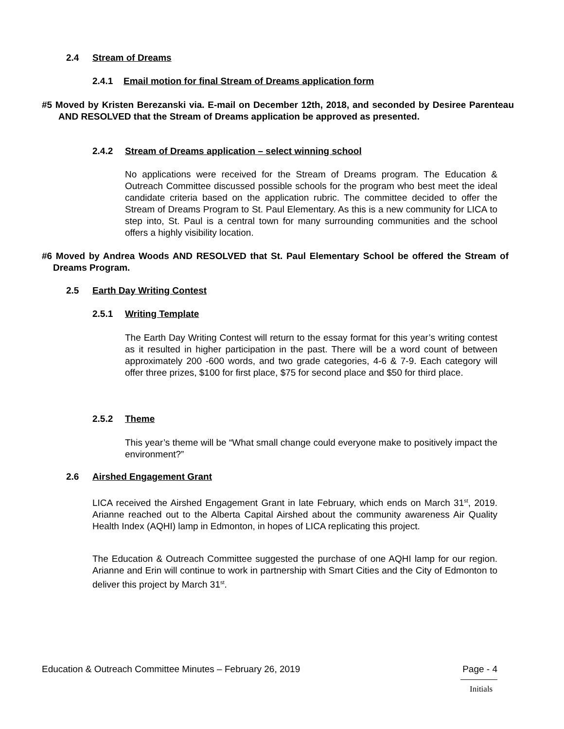2.4 Stream of Dreams
2.4.1 Email motion for final Stream of Dreams application form
#5 Moved by Kristen Berezanski via. E-mail on December 12th, 2018, and seconded by Desiree Parenteau AND RESOLVED that the Stream of Dreams application be approved as presented.
2.4.2 Stream of Dreams application – select winning school
No applications were received for the Stream of Dreams program. The Education & Outreach Committee discussed possible schools for the program who best meet the ideal candidate criteria based on the application rubric. The committee decided to offer the Stream of Dreams Program to St. Paul Elementary. As this is a new community for LICA to step into, St. Paul is a central town for many surrounding communities and the school offers a highly visibility location.
#6 Moved by Andrea Woods AND RESOLVED that St. Paul Elementary School be offered the Stream of Dreams Program.
2.5 Earth Day Writing Contest
2.5.1 Writing Template
The Earth Day Writing Contest will return to the essay format for this year’s writing contest as it resulted in higher participation in the past. There will be a word count of between approximately 200 -600 words, and two grade categories, 4-6 & 7-9. Each category will offer three prizes, $100 for first place, $75 for second place and $50 for third place.
2.5.2 Theme
This year’s theme will be “What small change could everyone make to positively impact the environment?”
2.6 Airshed Engagement Grant
LICA received the Airshed Engagement Grant in late February, which ends on March 31<sup>st</sup>, 2019. Arianne reached out to the Alberta Capital Airshed about the community awareness Air Quality Health Index (AQHI) lamp in Edmonton, in hopes of LICA replicating this project.
The Education & Outreach Committee suggested the purchase of one AQHI lamp for our region. Arianne and Erin will continue to work in partnership with Smart Cities and the City of Edmonton to deliver this project by March 31<sup>st</sup>.
Education & Outreach Committee Minutes – February 26, 2019 Page - 4
Initials